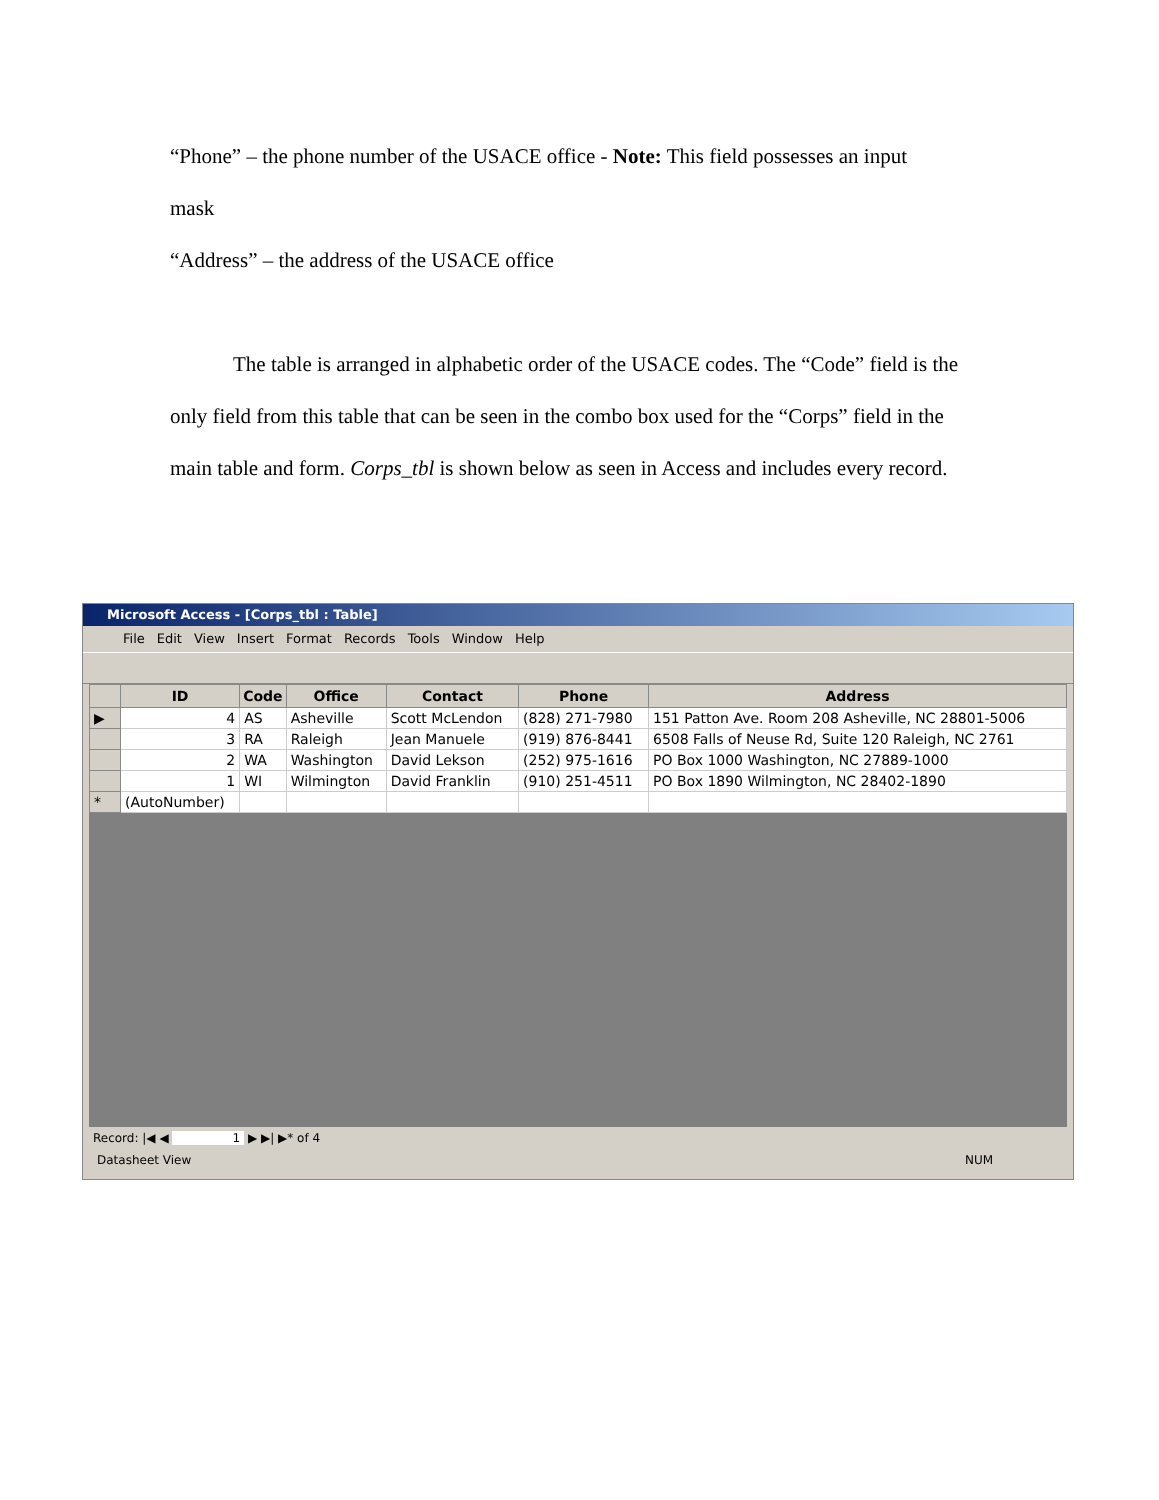“Phone” – the phone number of the USACE office - Note: This field possesses an input
mask
“Address” – the address of the USACE office
The table is arranged in alphabetic order of the USACE codes. The “Code” field is the only field from this table that can be seen in the combo box used for the “Corps” field in the main table and form. Corps_tbl is shown below as seen in Access and includes every record.
Microsoft Access - [Corps_tbl : Table]
File Edit View Insert Format Records Tools Window Help
| | ID | Code | Office | Contact | Phone | Address |
| --- | --- | --- | --- | --- | --- | --- |
| ▶ | 4 | AS | Asheville | Scott McLendon | (828) 271-7980 | 151 Patton Ave. Room 208 Asheville, NC 28801-5006 |
| | 3 | RA | Raleigh | Jean Manuele | (919) 876-8441 | 6508 Falls of Neuse Rd, Suite 120 Raleigh, NC 2761 |
| | 2 | WA | Washington | David Lekson | (252) 975-1616 | PO Box 1000 Washington, NC 27889-1000 |
| | 1 | WI | Wilmington | David Franklin | (910) 251-4511 | PO Box 1890 Wilmington, NC 28402-1890 |
| * | (AutoNumber) | | | | | |
Record: |◀ ◀ 1 ▶ ▶| ▶* of 4
Datasheet View NUM